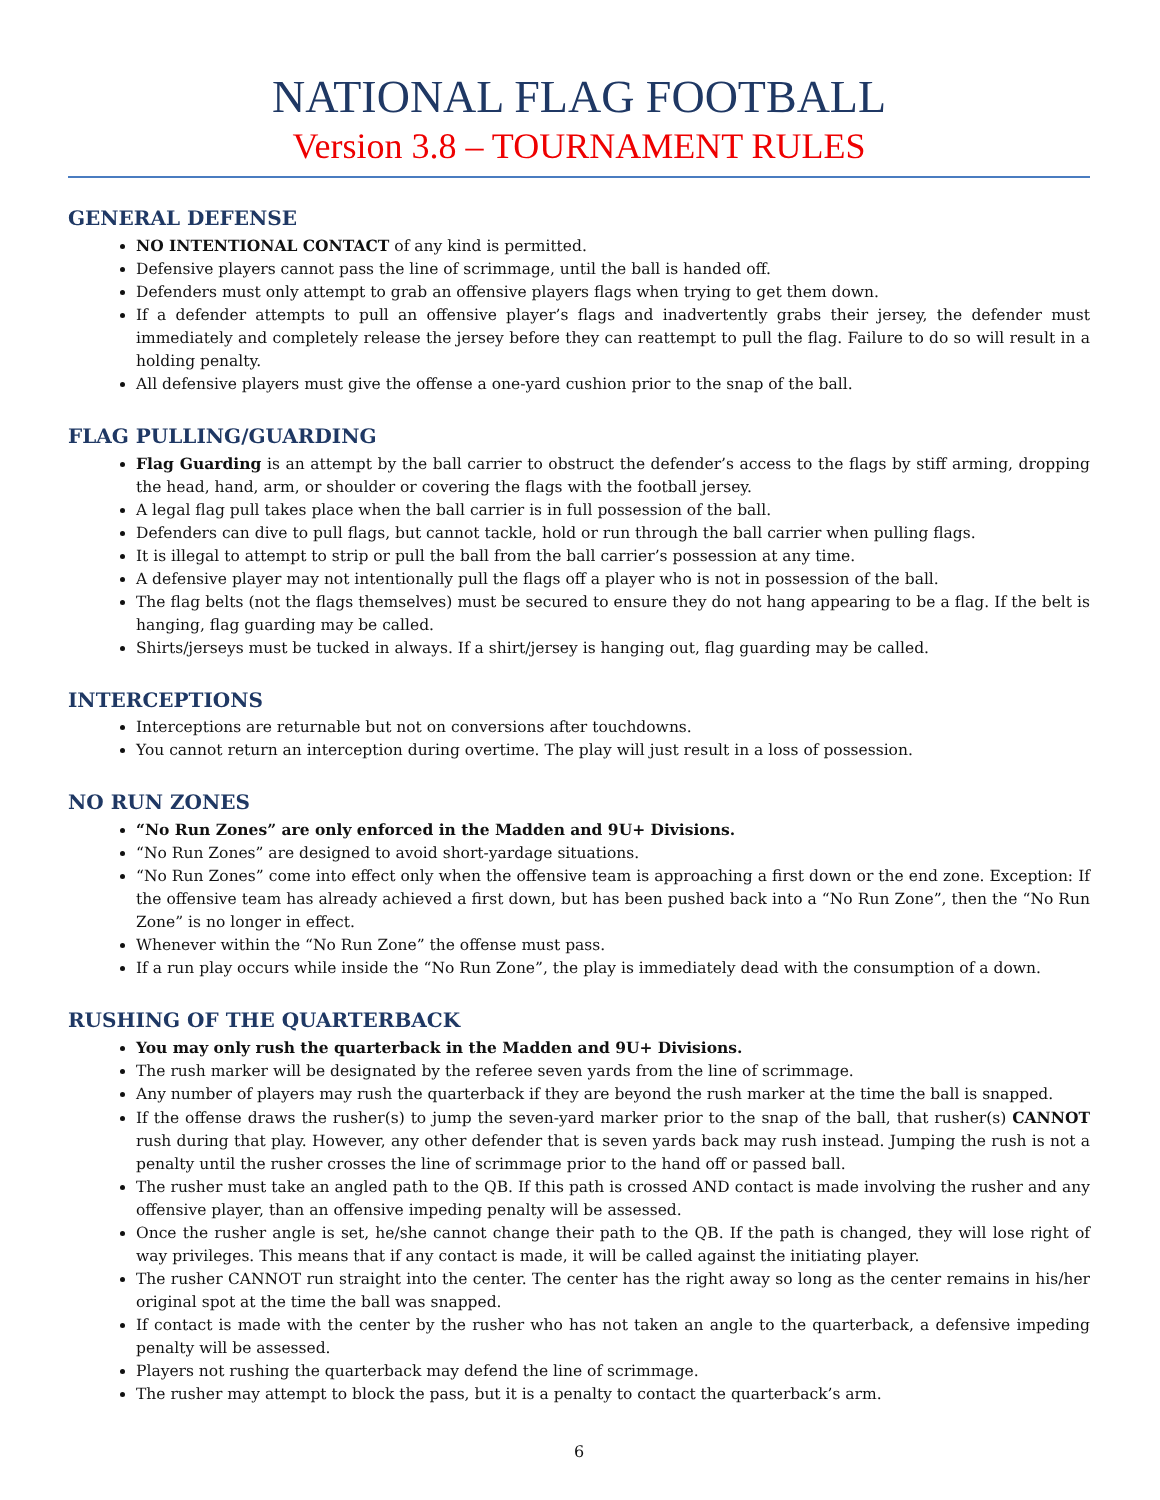NATIONAL FLAG FOOTBALL
Version 3.8 – TOURNAMENT RULES
GENERAL DEFENSE
NO INTENTIONAL CONTACT of any kind is permitted.
Defensive players cannot pass the line of scrimmage, until the ball is handed off.
Defenders must only attempt to grab an offensive players flags when trying to get them down.
If a defender attempts to pull an offensive player’s flags and inadvertently grabs their jersey, the defender must immediately and completely release the jersey before they can reattempt to pull the flag. Failure to do so will result in a holding penalty.
All defensive players must give the offense a one-yard cushion prior to the snap of the ball.
FLAG PULLING/GUARDING
Flag Guarding is an attempt by the ball carrier to obstruct the defender’s access to the flags by stiff arming, dropping the head, hand, arm, or shoulder or covering the flags with the football jersey.
A legal flag pull takes place when the ball carrier is in full possession of the ball.
Defenders can dive to pull flags, but cannot tackle, hold or run through the ball carrier when pulling flags.
It is illegal to attempt to strip or pull the ball from the ball carrier’s possession at any time.
A defensive player may not intentionally pull the flags off a player who is not in possession of the ball.
The flag belts (not the flags themselves) must be secured to ensure they do not hang appearing to be a flag. If the belt is hanging, flag guarding may be called.
Shirts/jerseys must be tucked in always. If a shirt/jersey is hanging out, flag guarding may be called.
INTERCEPTIONS
Interceptions are returnable but not on conversions after touchdowns.
You cannot return an interception during overtime. The play will just result in a loss of possession.
NO RUN ZONES
“No Run Zones” are only enforced in the Madden and 9U+ Divisions.
“No Run Zones” are designed to avoid short-yardage situations.
“No Run Zones” come into effect only when the offensive team is approaching a first down or the end zone. Exception: If the offensive team has already achieved a first down, but has been pushed back into a “No Run Zone”, then the “No Run Zone” is no longer in effect.
Whenever within the “No Run Zone” the offense must pass.
If a run play occurs while inside the “No Run Zone”, the play is immediately dead with the consumption of a down.
RUSHING OF THE QUARTERBACK
You may only rush the quarterback in the Madden and 9U+ Divisions.
The rush marker will be designated by the referee seven yards from the line of scrimmage.
Any number of players may rush the quarterback if they are beyond the rush marker at the time the ball is snapped.
If the offense draws the rusher(s) to jump the seven-yard marker prior to the snap of the ball, that rusher(s) CANNOT rush during that play. However, any other defender that is seven yards back may rush instead. Jumping the rush is not a penalty until the rusher crosses the line of scrimmage prior to the hand off or passed ball.
The rusher must take an angled path to the QB. If this path is crossed AND contact is made involving the rusher and any offensive player, than an offensive impeding penalty will be assessed.
Once the rusher angle is set, he/she cannot change their path to the QB. If the path is changed, they will lose right of way privileges. This means that if any contact is made, it will be called against the initiating player.
The rusher CANNOT run straight into the center. The center has the right away so long as the center remains in his/her original spot at the time the ball was snapped.
If contact is made with the center by the rusher who has not taken an angle to the quarterback, a defensive impeding penalty will be assessed.
Players not rushing the quarterback may defend the line of scrimmage.
The rusher may attempt to block the pass, but it is a penalty to contact the quarterback’s arm.
6